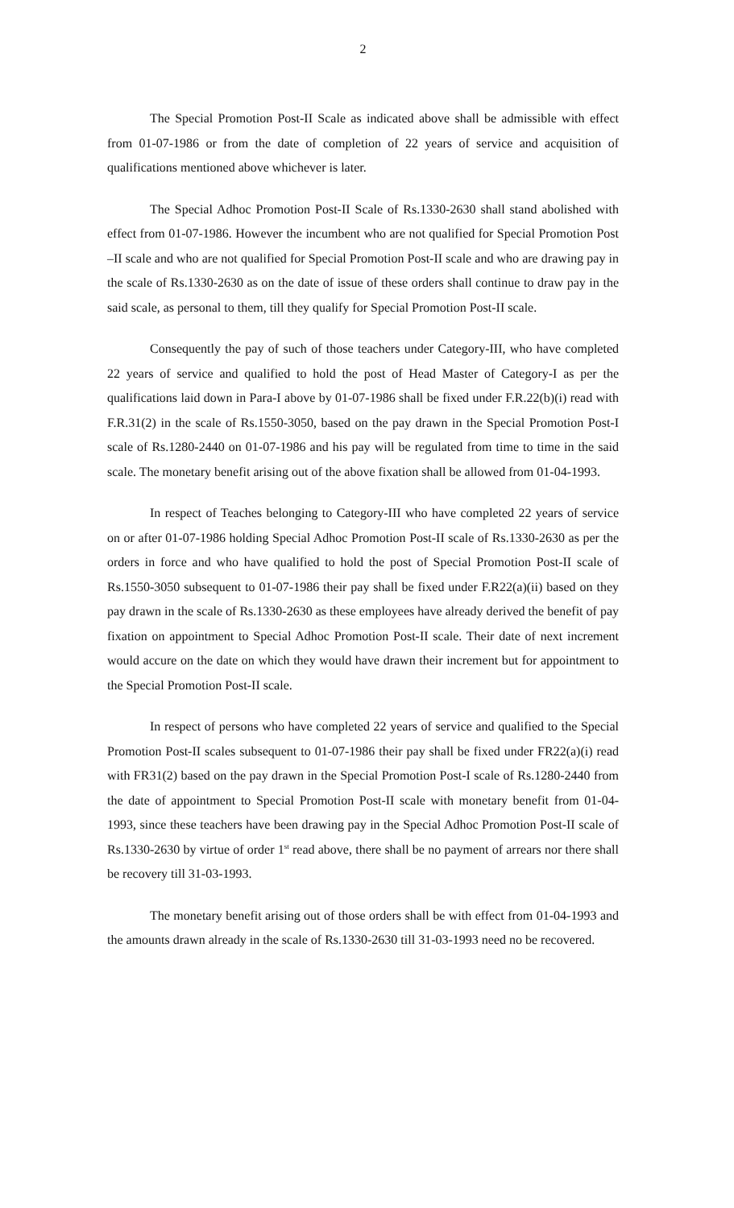2
The Special Promotion Post-II Scale as indicated above shall be admissible with effect from 01-07-1986 or from the date of completion of 22 years of service and acquisition of qualifications mentioned above whichever is later.
The Special Adhoc Promotion Post-II Scale of Rs.1330-2630 shall stand abolished with effect from 01-07-1986. However the incumbent who are not qualified for Special Promotion Post –II scale and who are not qualified for Special Promotion Post-II scale and who are drawing pay in the scale of Rs.1330-2630 as on the date of issue of these orders shall continue to draw pay in the said scale, as personal to them, till they qualify for Special Promotion Post-II scale.
Consequently the pay of such of those teachers under Category-III, who have completed 22 years of service and qualified to hold the post of Head Master of Category-I as per the qualifications laid down in Para-I above by 01-07-1986 shall be fixed under F.R.22(b)(i) read with F.R.31(2) in the scale of Rs.1550-3050, based on the pay drawn in the Special Promotion Post-I scale of Rs.1280-2440 on 01-07-1986 and his pay will be regulated from time to time in the said scale. The monetary benefit arising out of the above fixation shall be allowed from 01-04-1993.
In respect of Teaches belonging to Category-III who have completed 22 years of service on or after 01-07-1986 holding Special Adhoc Promotion Post-II scale of Rs.1330-2630 as per the orders in force and who have qualified to hold the post of Special Promotion Post-II scale of Rs.1550-3050 subsequent to 01-07-1986 their pay shall be fixed under F.R22(a)(ii) based on they pay drawn in the scale of Rs.1330-2630 as these employees have already derived the benefit of pay fixation on appointment to Special Adhoc Promotion Post-II scale. Their date of next increment would accure on the date on which they would have drawn their increment but for appointment to the Special Promotion Post-II scale.
In respect of persons who have completed 22 years of service and qualified to the Special Promotion Post-II scales subsequent to 01-07-1986 their pay shall be fixed under FR22(a)(i) read with FR31(2) based on the pay drawn in the Special Promotion Post-I scale of Rs.1280-2440 from the date of appointment to Special Promotion Post-II scale with monetary benefit from 01-04-1993, since these teachers have been drawing pay in the Special Adhoc Promotion Post-II scale of Rs.1330-2630 by virtue of order 1<sup>st</sup> read above, there shall be no payment of arrears nor there shall be recovery till 31-03-1993.
The monetary benefit arising out of those orders shall be with effect from 01-04-1993 and the amounts drawn already in the scale of Rs.1330-2630 till 31-03-1993 need no be recovered.